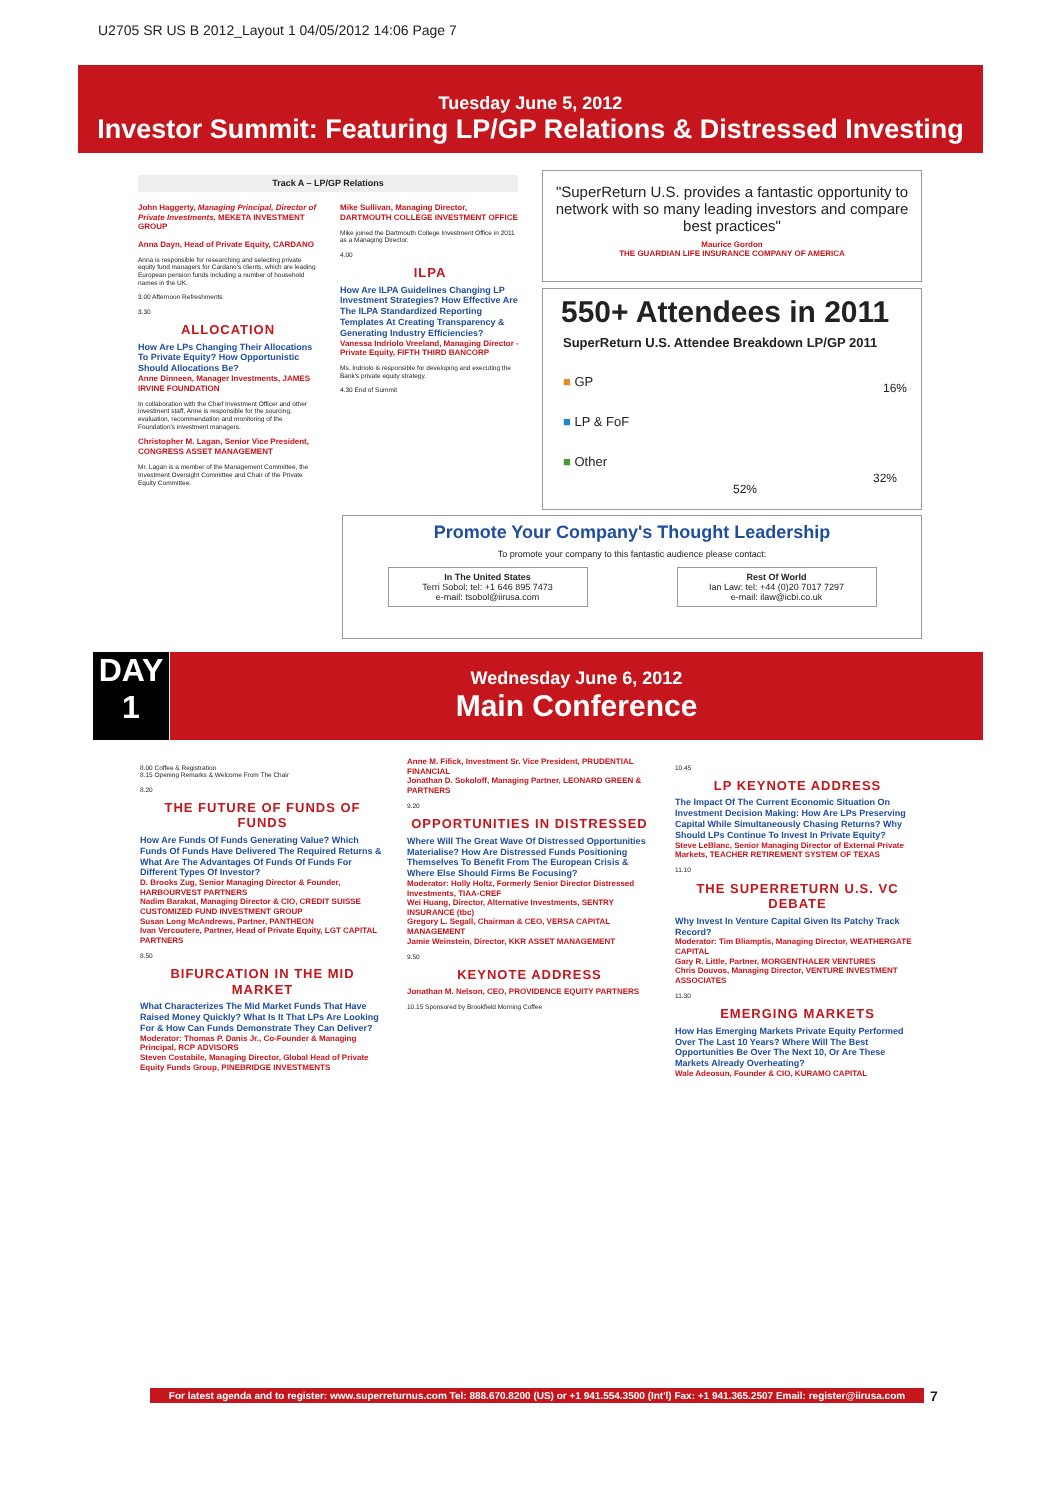U2705 SR US B 2012_Layout 1 04/05/2012 14:06 Page 7
Tuesday June 5, 2012
Investor Summit: Featuring LP/GP Relations & Distressed Investing
Track A – LP/GP Relations
John Haggerty, Managing Principal, Director of Private Investments, MEKETA INVESTMENT GROUP
Anna Dayn, Head of Private Equity, CARDANO
Anna is responsible for researching and selecting private equity fund managers for Cardano's clients, which are leading European pension funds including a number of household names in the UK.
3.00 Afternoon Refreshments
3.30
ALLOCATION
How Are LPs Changing Their Allocations To Private Equity? How Opportunistic Should Allocations Be?
Anne Dinneen, Manager Investments, JAMES IRVINE FOUNDATION
In collaboration with the Chief Investment Officer and other investment staff, Anne is responsible for the sourcing, evaluation, recommendation and monitoring of the Foundation's investment managers.
Christopher M. Lagan, Senior Vice President, CONGRESS ASSET MANAGEMENT
Mr. Lagan is a member of the Management Committee, the Investment Oversight Committee and Chair of the Private Equity Committee.
Mike Sullivan, Managing Director, DARTMOUTH COLLEGE INVESTMENT OFFICE
Mike joined the Dartmouth College Investment Office in 2011 as a Managing Director.
4.00
ILPA
How Are ILPA Guidelines Changing LP Investment Strategies? How Effective Are The ILPA Standardized Reporting Templates At Creating Transparency & Generating Industry Efficiencies?
Vanessa Indriolo Vreeland, Managing Director - Private Equity, FIFTH THIRD BANCORP
Ms. Indriolo is responsible for developing and executing the Bank's private equity strategy.
4.30 End of Summit
"SuperReturn U.S. provides a fantastic opportunity to network with so many leading investors and compare best practices"
Maurice Gordon
THE GUARDIAN LIFE INSURANCE COMPANY OF AMERICA
550+ Attendees in 2011
SuperReturn U.S. Attendee Breakdown LP/GP 2011
■ GP
■ LP & FoF
■ Other
16%
32%
52%
Promote Your Company's Thought Leadership
To promote your company to this fantastic audience please contact:
In The United States
Terri Sobol: tel: +1 646 895 7473
e-mail: tsobol@iirusa.com
Rest Of World
Ian Law: tel: +44 (0)20 7017 7297
e-mail: ilaw@icbi.co.uk
DAY
1
Wednesday June 6, 2012
Main Conference
8.00 Coffee & Registration
8.15 Opening Remarks & Welcome From The Chair
8.20
THE FUTURE OF FUNDS OF FUNDS
How Are Funds Of Funds Generating Value? Which Funds Of Funds Have Delivered The Required Returns & What Are The Advantages Of Funds Of Funds For Different Types Of Investor?
D. Brooks Zug, Senior Managing Director & Founder, HARBOURVEST PARTNERS
Nadim Barakat, Managing Director & CIO, CREDIT SUISSE CUSTOMIZED FUND INVESTMENT GROUP
Susan Long McAndrews, Partner, PANTHEON
Ivan Vercoutere, Partner, Head of Private Equity, LGT CAPITAL PARTNERS
8.50
BIFURCATION IN THE MID MARKET
What Characterizes The Mid Market Funds That Have Raised Money Quickly? What Is It That LPs Are Looking For & How Can Funds Demonstrate They Can Deliver?
Moderator: Thomas P. Danis Jr., Co-Founder & Managing Principal, RCP ADVISORS
Steven Costabile, Managing Director, Global Head of Private Equity Funds Group, PINEBRIDGE INVESTMENTS
Anne M. Fifick, Investment Sr. Vice President, PRUDENTIAL FINANCIAL
Jonathan D. Sokoloff, Managing Partner, LEONARD GREEN & PARTNERS
9.20
OPPORTUNITIES IN DISTRESSED
Where Will The Great Wave Of Distressed Opportunities Materialise? How Are Distressed Funds Positioning Themselves To Benefit From The European Crisis & Where Else Should Firms Be Focusing?
Moderator: Holly Holtz, Formerly Senior Director Distressed Investments, TIAA-CREF
Wei Huang, Director, Alternative Investments, SENTRY INSURANCE (tbc)
Gregory L. Segall, Chairman & CEO, VERSA CAPITAL MANAGEMENT
Jamie Weinstein, Director, KKR ASSET MANAGEMENT
9.50
KEYNOTE ADDRESS
Jonathan M. Nelson, CEO, PROVIDENCE EQUITY PARTNERS
10.15 Sponsored by Brookfield Morning Coffee
10.45
LP KEYNOTE ADDRESS
The Impact Of The Current Economic Situation On Investment Decision Making: How Are LPs Preserving Capital While Simultaneously Chasing Returns? Why Should LPs Continue To Invest In Private Equity?
Steve LeBlanc, Senior Managing Director of External Private Markets, TEACHER RETIREMENT SYSTEM OF TEXAS
11.10
THE SUPERRETURN U.S. VC DEBATE
Why Invest In Venture Capital Given Its Patchy Track Record?
Moderator: Tim Bliamptis, Managing Director, WEATHERGATE CAPITAL
Gary R. Little, Partner, MORGENTHALER VENTURES
Chris Douvos, Managing Director, VENTURE INVESTMENT ASSOCIATES
11.30
EMERGING MARKETS
How Has Emerging Markets Private Equity Performed Over The Last 10 Years? Where Will The Best Opportunities Be Over The Next 10, Or Are These Markets Already Overheating?
Wale Adeosun, Founder & CIO, KURAMO CAPITAL
For latest agenda and to register: www.superreturnus.com Tel: 888.670.8200 (US) or +1 941.554.3500 (Int'l) Fax: +1 941.365.2507 Email: register@iirusa.com
7